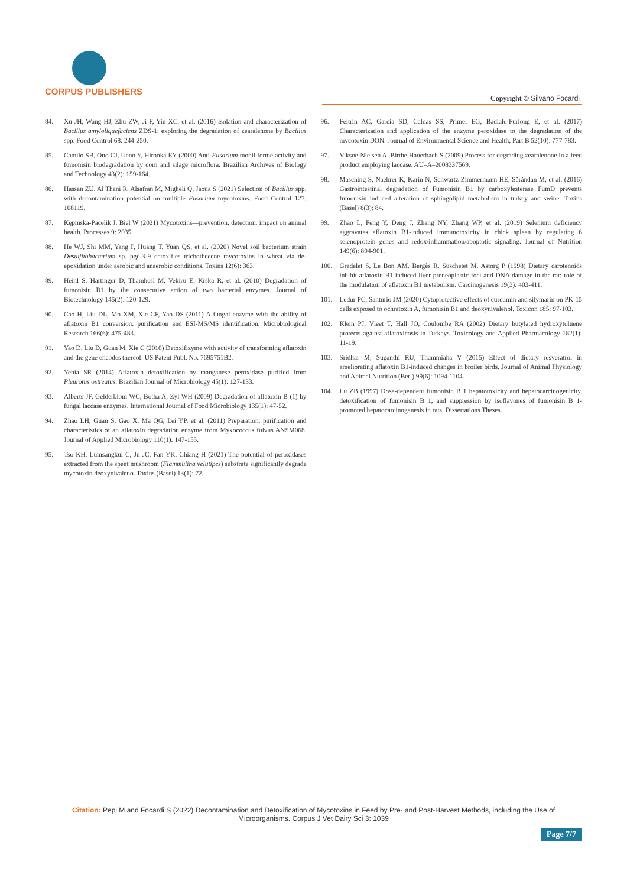CORPUS PUBLISHERS
Copyright © Silvano Focardi
84. Xu JH, Wang HJ, Zhu ZW, Ji F, Yin XC, et al. (2016) Isolation and characterization of Bacillus amyloliquefaciens ZDS-1: exploring the degradation of zearalenone by Bacillus spp. Food Control 68: 244-250.
85. Camilo SB, Ono CJ, Ueno Y, Hirooka EY (2000) Anti-Fusarium moniliforme activity and fumonisin biodegradation by corn and silage microflora. Brazilian Archives of Biology and Technology 43(2): 159-164.
86. Hassan ZU, Al Thani R, Alsafran M, Migheli Q, Jaoua S (2021) Selection of Bacillus spp. with decontamination potential on multiple Fusarium mycotoxins. Food Control 127: 108119.
87. Kępińska-Pacelik J, Biel W (2021) Mycotoxins—prevention, detection, impact on animal health. Processes 9: 2035.
88. He WJ, Shi MM, Yang P, Huang T, Yuan QS, et al. (2020) Novel soil bacterium strain Desulfitobacterium sp. pgc-3-9 detoxifies trichothecene mycotoxins in wheat via de-epoxidation under aerobic and anaerobic conditions. Toxins 12(6): 363.
89. Heinl S, Hartinger D, Thamhesl M, Vekiru E, Krska R, et al. (2010) Degradation of fumonisin B1 by the consecutive action of two bacterial enzymes. Journal of Biotechnology 145(2): 120-129.
90. Cao H, Liu DL, Mo XM, Xie CF, Yao DS (2011) A fungal enzyme with the ability of aflatoxin B1 conversion: purification and ESI-MS/MS identification. Microbiological Research 166(6): 475-483.
91. Yao D, Liu D, Guan M, Xie C (2010) Detoxifizyme with activity of transforming aflatoxin and the gene encodes thereof. US Patent Publ, No. 7695751B2.
92. Yehia SR (2014) Aflatoxin detoxification by manganese peroxidase purified from Pleurotus ostreatus. Brazilian Journal of Microbiology 45(1): 127-133.
93. Alberts JF, Gelderblom WC, Botha A, Zyl WH (2009) Degradation of aflatoxin B (1) by fungal laccase enzymes. International Journal of Food Microbiology 135(1): 47-52.
94. Zhao LH, Guan S, Gao X, Ma QG, Lei YP, et al. (2011) Preparation, purification and characteristics of an aflatoxin degradation enzyme from Myxococcus fulvus ANSM068. Journal of Applied Microbiology 110(1): 147-155.
95. Tso KH, Lumsangkul C, Ju JC, Fan YK, Chiang H (2021) The potential of peroxidases extracted from the spent mushroom (Flammulina velutipes) substrate significantly degrade mycotoxin deoxynivaleno. Toxins (Basel) 13(1): 72.
96. Feltrin AC, Garcia SD, Caldas SS, Primel EG, Badiale-Furlong E, et al. (2017) Characterization and application of the enzyme peroxidase to the degradation of the mycotoxin DON. Journal of Environmental Science and Health, Part B 52(10): 777-783.
97. Viksoe-Nielsen A, Birthe Hauerbach S (2009) Process for degrading zearalenone in a feed product employing laccase. AU–A–2008337569.
98. Masching S, Naehrer K, Karin N, Schwartz-Zimmermann HE, Sărăndan M, et al. (2016) Gastrointestinal degradation of Fumonisin B1 by carboxylesterase FumD prevents fumonisin induced alteration of sphingolipid metabolism in turkey and swine. Toxins (Basel) 8(3): 84.
99. Zhao L, Feng Y, Deng J, Zhang NY, Zhang WP, et al. (2019) Selenium deficiency aggravates aflatoxin B1-induced immunotoxicity in chick spleen by regulating 6 selenoprotein genes and redox/inflammation/apoptotic signaling. Journal of Nutrition 149(6): 894-901.
100. Gradelet S, Le Bon AM, Bergès R, Suschetet M, Astorg P (1998) Dietary carotenoids inhibit aflatoxin B1-induced liver preneoplastic foci and DNA damage in the rat: role of the modulation of aflatoxin B1 metabolism. Carcinogenesis 19(3): 403-411.
101. Ledur PC, Santurio JM (2020) Cytoprotective effects of curcumin and silymarin on PK-15 cells exposed to ochratoxin A, fumonisin B1 and deoxynivalenol. Toxicon 185: 97-103.
102. Klein PJ, Vleet T, Hall JO, Coulombe RA (2002) Dietary butylated hydroxytoluene protects against aflatoxicosis in Turkeys. Toxicology and Applied Pharmacology 182(1): 11-19.
103. Sridhar M, Suganthi RU, Thammiaha V (2015) Effect of dietary resveratrol in ameliorating aflatoxin B1-induced changes in broiler birds. Journal of Animal Physiology and Animal Nutrition (Berl) 99(6): 1094-1104.
104. Lu ZB (1997) Dose-dependent fumonisin B 1 hepatotoxicity and hepatocarcinogenicity, detoxification of fumonisin B 1, and suppression by isoflavones of fumonisin B 1-promoted hepatocarcinogenesis in rats. Dissertations Theses.
Citation: Pepi M and Focardi S (2022) Decontamination and Detoxification of Mycotoxins in Feed by Pre- and Post-Harvest Methods, including the Use of Microorganisms. Corpus J Vet Dairy Sci 3: 1039
Page 7/7